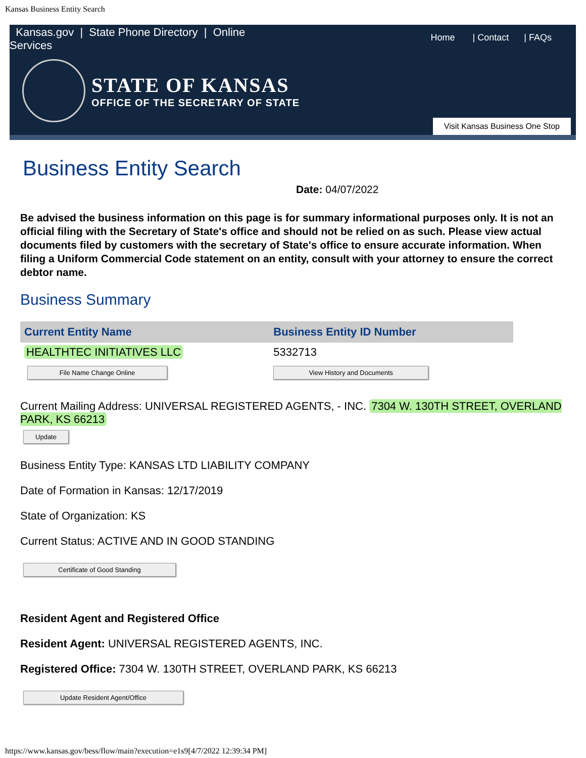Kansas Business Entity Search
Kansas.gov | State Phone Directory | Online Services
Home | Contact | FAQs
STATE OF KANSAS
OFFICE OF THE SECRETARY OF STATE
Visit Kansas Business One Stop
Business Entity Search
Date: 04/07/2022
Be advised the business information on this page is for summary informational purposes only. It is not an official filing with the Secretary of State's office and should not be relied on as such. Please view actual documents filed by customers with the secretary of State's office to ensure accurate information. When filing a Uniform Commercial Code statement on an entity, consult with your attorney to ensure the correct debtor name.
Business Summary
| Current Entity Name | Business Entity ID Number |
| --- | --- |
| HEALTHTEC INITIATIVES LLC | 5332713 |
| File Name Change Online | View History and Documents |
Current Mailing Address: UNIVERSAL REGISTERED AGENTS, - INC. 7304 W. 130TH STREET, OVERLAND PARK, KS 66213
Update
Business Entity Type: KANSAS LTD LIABILITY COMPANY
Date of Formation in Kansas: 12/17/2019
State of Organization: KS
Current Status: ACTIVE AND IN GOOD STANDING
Certificate of Good Standing
Resident Agent and Registered Office
Resident Agent: UNIVERSAL REGISTERED AGENTS, INC.
Registered Office: 7304 W. 130TH STREET, OVERLAND PARK, KS 66213
Update Resident Agent/Office
https://www.kansas.gov/bess/flow/main?execution=e1s9[4/7/2022 12:39:34 PM]